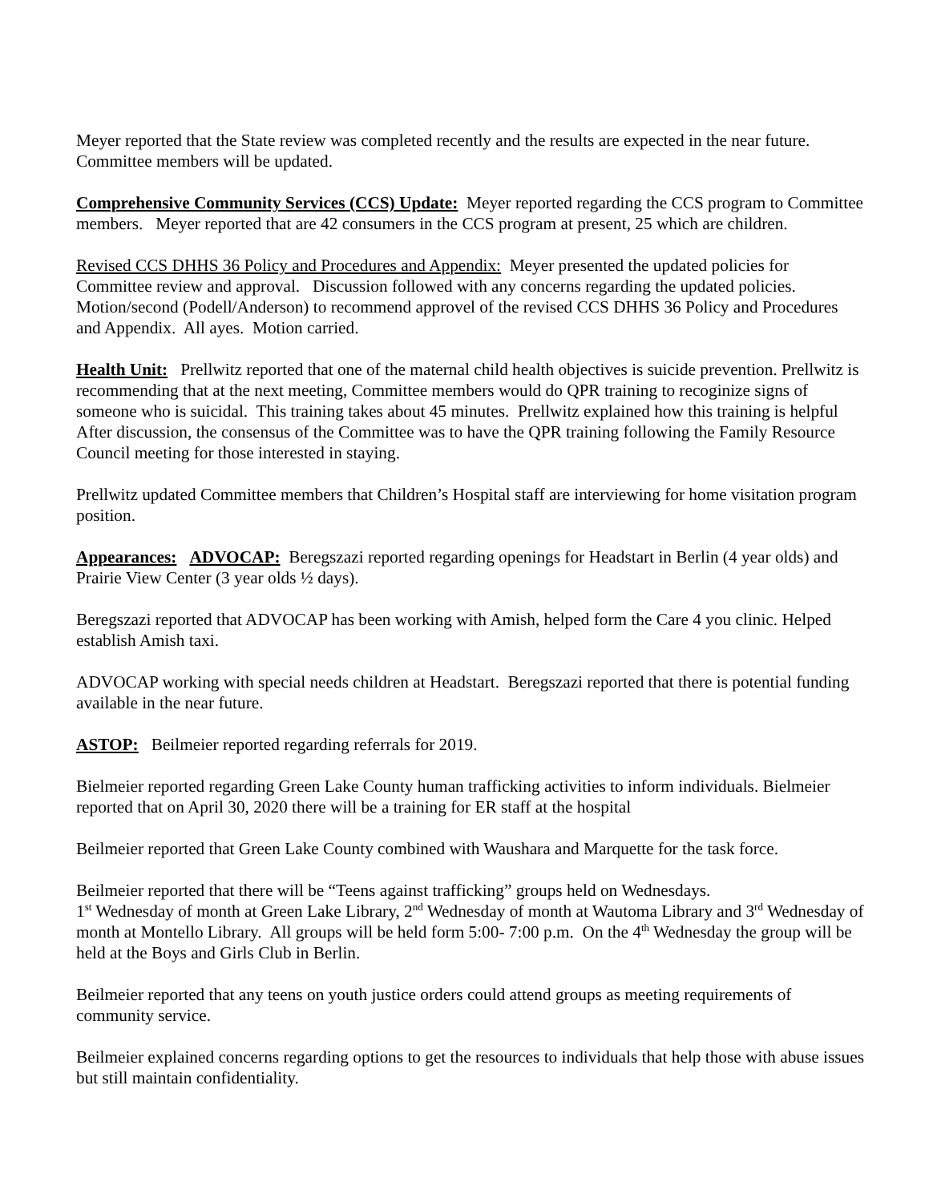Meyer reported that the State review was completed recently and the results are expected in the near future. Committee members will be updated.
Comprehensive Community Services (CCS) Update: Meyer reported regarding the CCS program to Committee members. Meyer reported that are 42 consumers in the CCS program at present, 25 which are children.
Revised CCS DHHS 36 Policy and Procedures and Appendix: Meyer presented the updated policies for Committee review and approval. Discussion followed with any concerns regarding the updated policies. Motion/second (Podell/Anderson) to recommend approvel of the revised CCS DHHS 36 Policy and Procedures and Appendix. All ayes. Motion carried.
Health Unit: Prellwitz reported that one of the maternal child health objectives is suicide prevention. Prellwitz is recommending that at the next meeting, Committee members would do QPR training to recoginize signs of someone who is suicidal. This training takes about 45 minutes. Prellwitz explained how this training is helpful After discussion, the consensus of the Committee was to have the QPR training following the Family Resource Council meeting for those interested in staying.
Prellwitz updated Committee members that Children’s Hospital staff are interviewing for home visitation program position.
Appearances: ADVOCAP: Beregszazi reported regarding openings for Headstart in Berlin (4 year olds) and Prairie View Center (3 year olds ½ days).
Beregszazi reported that ADVOCAP has been working with Amish, helped form the Care 4 you clinic. Helped establish Amish taxi.
ADVOCAP working with special needs children at Headstart. Beregszazi reported that there is potential funding available in the near future.
ASTOP: Beilmeier reported regarding referrals for 2019.
Bielmeier reported regarding Green Lake County human trafficking activities to inform individuals. Bielmeier reported that on April 30, 2020 there will be a training for ER staff at the hospital
Beilmeier reported that Green Lake County combined with Waushara and Marquette for the task force.
Beilmeier reported that there will be “Teens against trafficking” groups held on Wednesdays.
1<sup>st</sup> Wednesday of month at Green Lake Library, 2<sup>nd</sup> Wednesday of month at Wautoma Library and 3<sup>rd</sup> Wednesday of month at Montello Library. All groups will be held form 5:00- 7:00 p.m. On the 4<sup>th</sup> Wednesday the group will be held at the Boys and Girls Club in Berlin.
Beilmeier reported that any teens on youth justice orders could attend groups as meeting requirements of community service.
Beilmeier explained concerns regarding options to get the resources to individuals that help those with abuse issues but still maintain confidentiality.